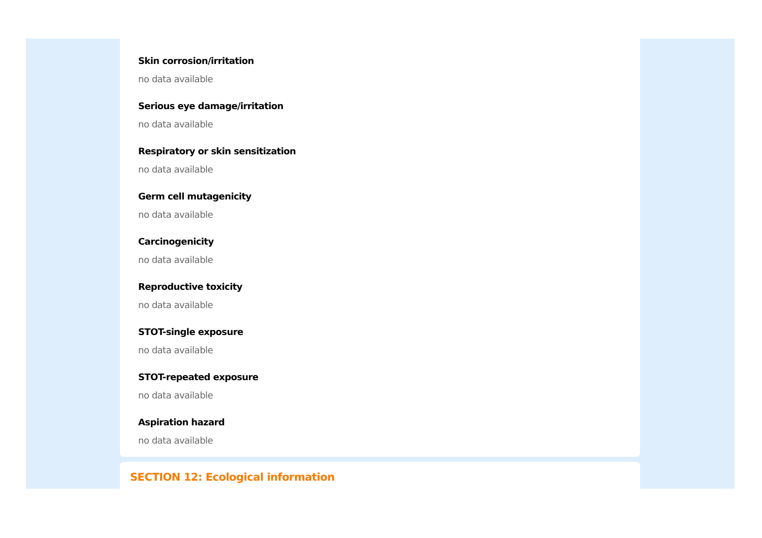Skin corrosion/irritation
no data available
Serious eye damage/irritation
no data available
Respiratory or skin sensitization
no data available
Germ cell mutagenicity
no data available
Carcinogenicity
no data available
Reproductive toxicity
no data available
STOT-single exposure
no data available
STOT-repeated exposure
no data available
Aspiration hazard
no data available
SECTION 12: Ecological information